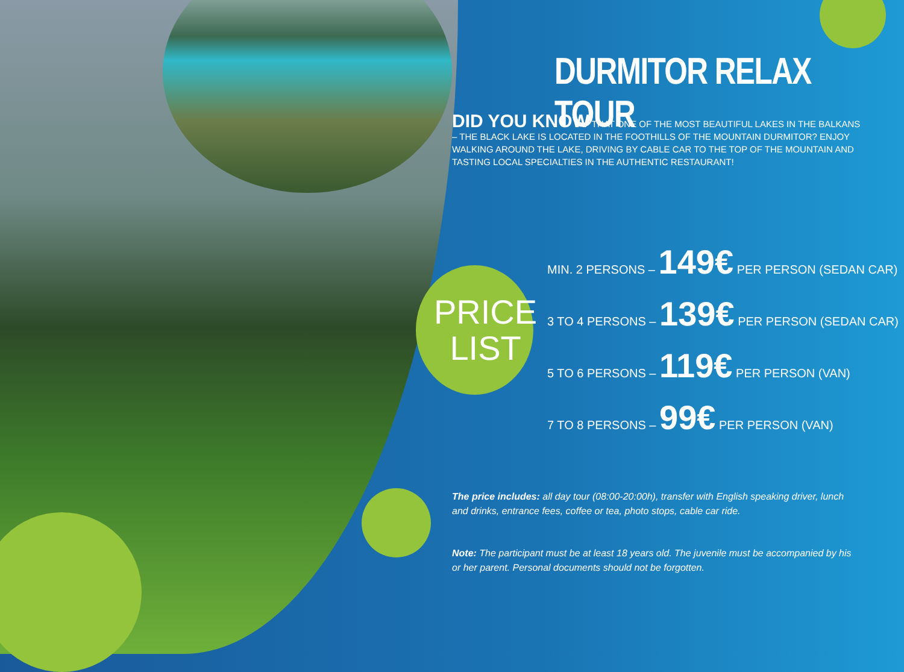DURMITOR RELAX TOUR
DID YOU KNOW THAT ONE OF THE MOST BEAUTIFUL LAKES IN THE BALKANS – THE BLACK LAKE IS LOCATED IN THE FOOTHILLS OF THE MOUNTAIN DURMITOR? ENJOY WALKING AROUND THE LAKE, DRIVING BY CABLE CAR TO THE TOP OF THE MOUNTAIN AND TASTING LOCAL SPECIALTIES IN THE AUTHENTIC RESTAURANT!
PRICE
LIST
MIN. 2 PERSONS – 149€ PER PERSON (SEDAN CAR)
3 TO 4 PERSONS – 139€ PER PERSON (SEDAN CAR)
5 TO 6 PERSONS – 119€ PER PERSON (VAN)
7 TO 8 PERSONS – 99€ PER PERSON (VAN)
The price includes: all day tour (08:00-20:00h), transfer with English speaking driver, lunch and drinks, entrance fees, coffee or tea, photo stops, cable car ride.
Note: The participant must be at least 18 years old. The juvenile must be accompanied by his or her parent. Personal documents should not be forgotten.